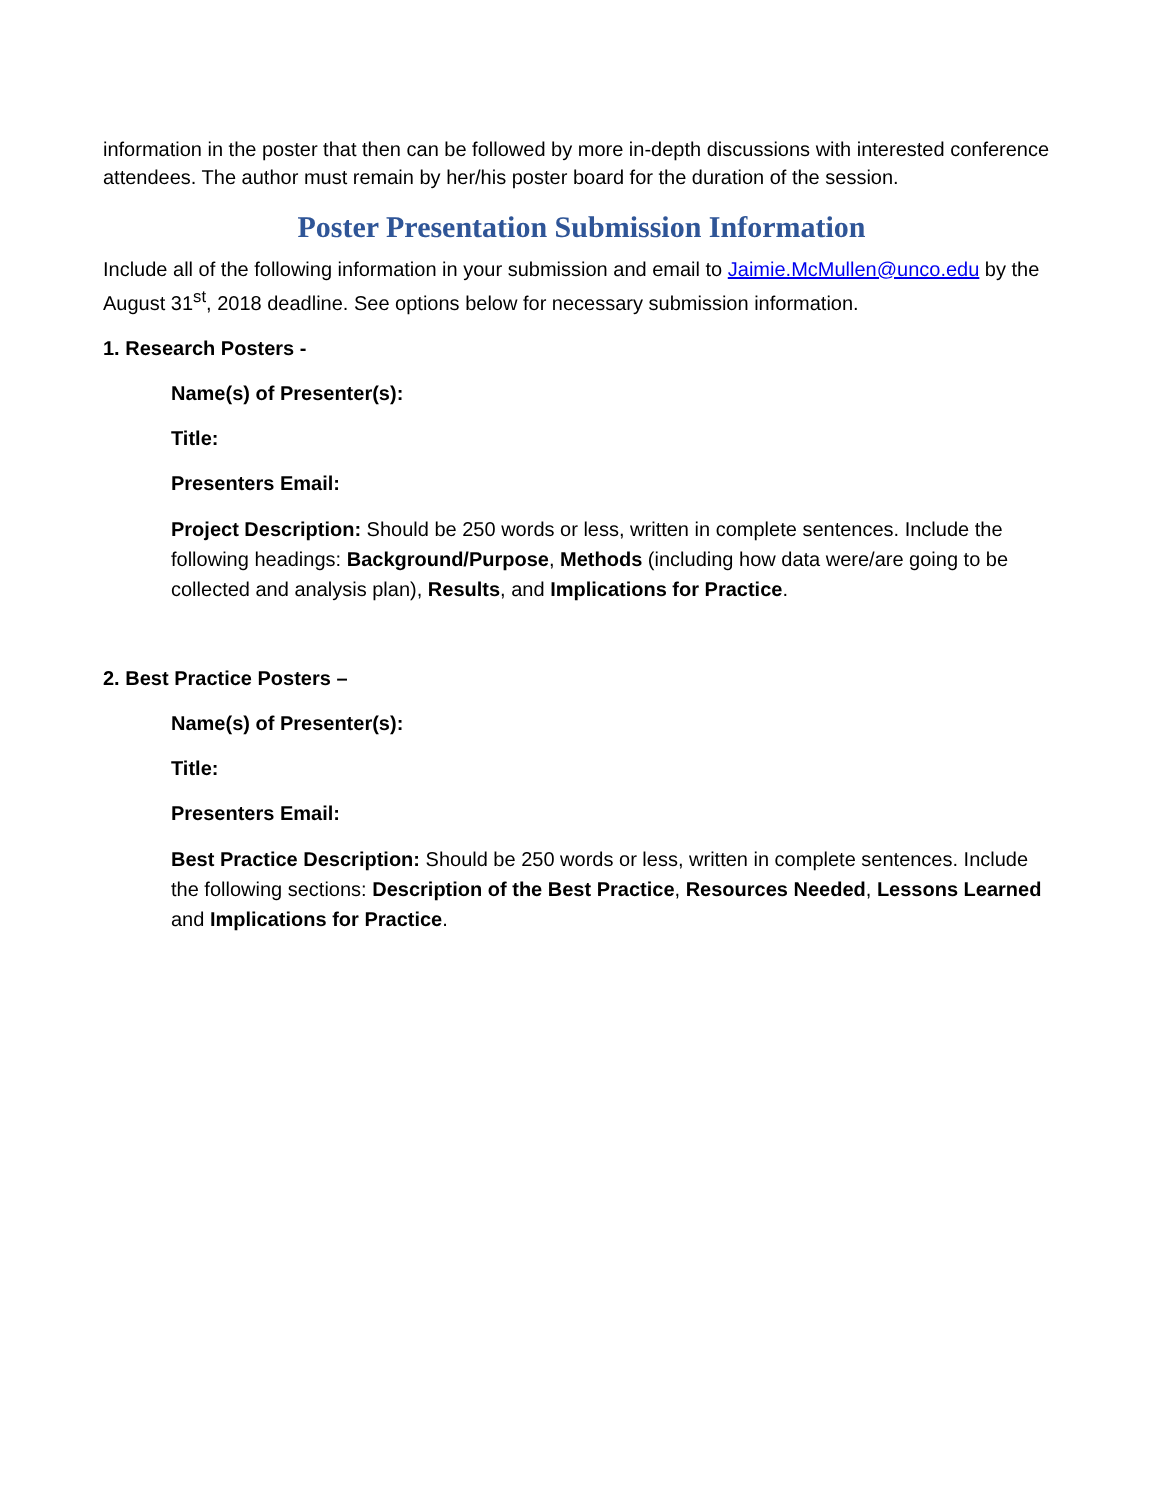information in the poster that then can be followed by more in-depth discussions with interested conference attendees. The author must remain by her/his poster board for the duration of the session.
Poster Presentation Submission Information
Include all of the following information in your submission and email to Jaimie.McMullen@unco.edu by the August 31<sup>st</sup>, 2018 deadline. See options below for necessary submission information.
1. Research Posters -
Name(s) of Presenter(s):
Title:
Presenters Email:
Project Description: Should be 250 words or less, written in complete sentences. Include the following headings: Background/Purpose, Methods (including how data were/are going to be collected and analysis plan), Results, and Implications for Practice.
2. Best Practice Posters –
Name(s) of Presenter(s):
Title:
Presenters Email:
Best Practice Description: Should be 250 words or less, written in complete sentences. Include the following sections: Description of the Best Practice, Resources Needed, Lessons Learned and Implications for Practice.